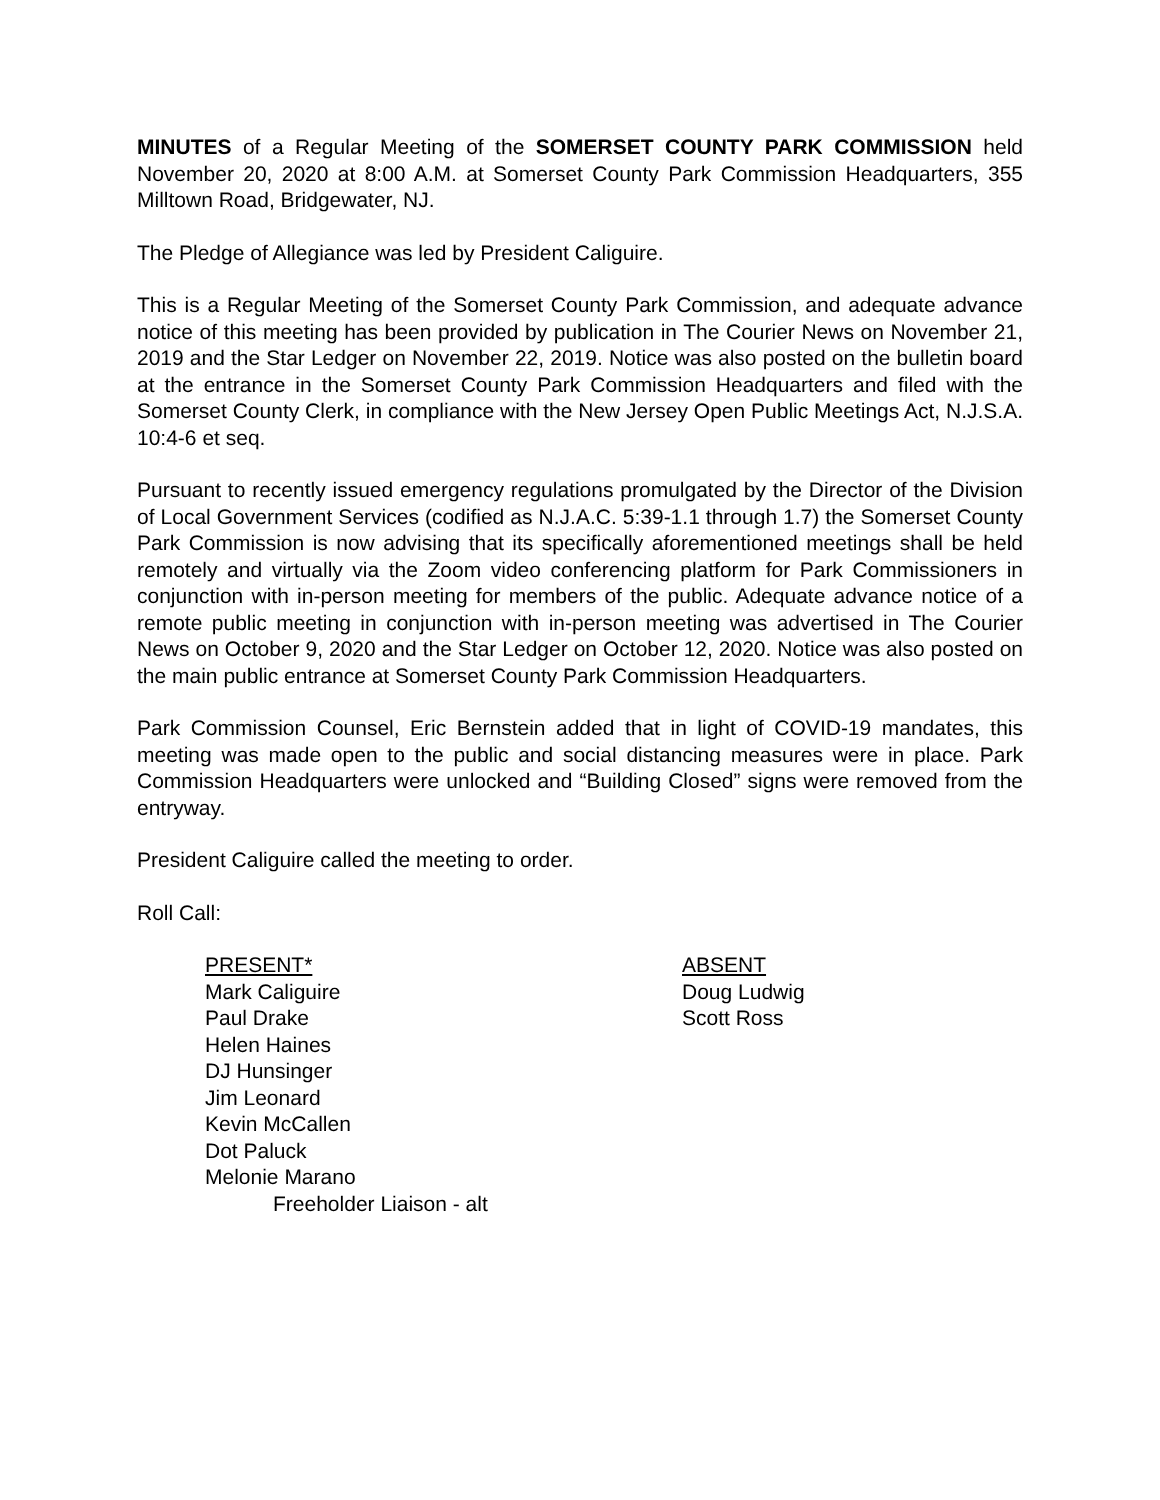MINUTES of a Regular Meeting of the SOMERSET COUNTY PARK COMMISSION held November 20, 2020 at 8:00 A.M. at Somerset County Park Commission Headquarters, 355 Milltown Road, Bridgewater, NJ.
The Pledge of Allegiance was led by President Caliguire.
This is a Regular Meeting of the Somerset County Park Commission, and adequate advance notice of this meeting has been provided by publication in The Courier News on November 21, 2019 and the Star Ledger on November 22, 2019. Notice was also posted on the bulletin board at the entrance in the Somerset County Park Commission Headquarters and filed with the Somerset County Clerk, in compliance with the New Jersey Open Public Meetings Act, N.J.S.A. 10:4-6 et seq.
Pursuant to recently issued emergency regulations promulgated by the Director of the Division of Local Government Services (codified as N.J.A.C. 5:39-1.1 through 1.7) the Somerset County Park Commission is now advising that its specifically aforementioned meetings shall be held remotely and virtually via the Zoom video conferencing platform for Park Commissioners in conjunction with in-person meeting for members of the public. Adequate advance notice of a remote public meeting in conjunction with in-person meeting was advertised in The Courier News on October 9, 2020 and the Star Ledger on October 12, 2020. Notice was also posted on the main public entrance at Somerset County Park Commission Headquarters.
Park Commission Counsel, Eric Bernstein added that in light of COVID-19 mandates, this meeting was made open to the public and social distancing measures were in place. Park Commission Headquarters were unlocked and “Building Closed” signs were removed from the entryway.
President Caliguire called the meeting to order.
Roll Call:
PRESENT*
Mark Caliguire
Paul Drake
Helen Haines
DJ Hunsinger
Jim Leonard
Kevin McCallen
Dot Paluck
Melonie Marano
Freeholder Liaison - alt
ABSENT
Doug Ludwig
Scott Ross